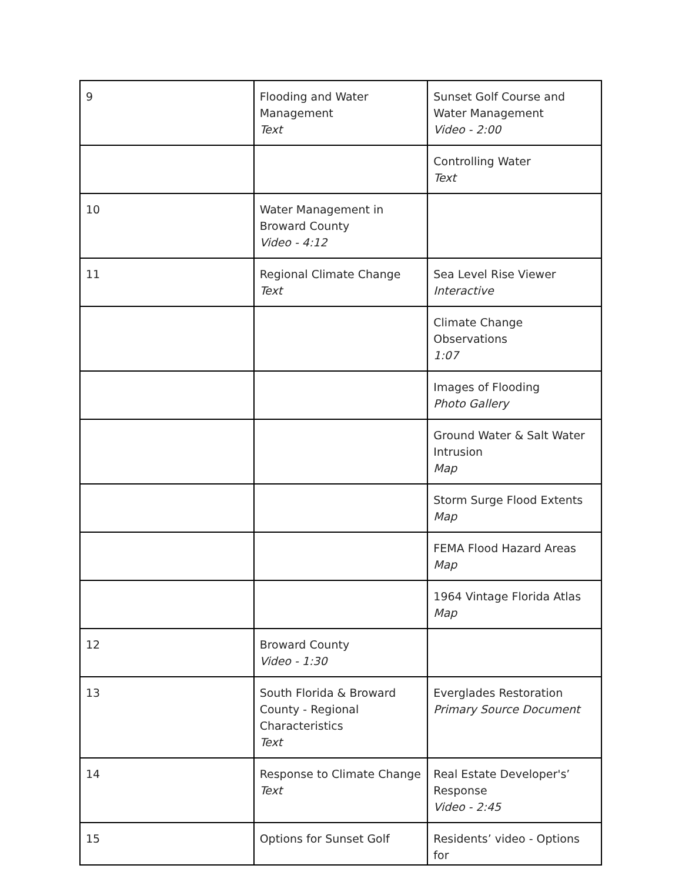| 9 | Flooding and Water Management Text | Sunset Golf Course and Water Management Video - 2:00 |
| | | Controlling Water Text |
| 10 | Water Management in Broward County Video - 4:12 | |
| 11 | Regional Climate Change Text | Sea Level Rise Viewer Interactive |
| | | Climate Change Observations 1:07 |
| | | Images of Flooding Photo Gallery |
| | | Ground Water & Salt Water Intrusion Map |
| | | Storm Surge Flood Extents Map |
| | | FEMA Flood Hazard Areas Map |
| | | 1964 Vintage Florida Atlas Map |
| 12 | Broward County Video - 1:30 | |
| 13 | South Florida & Broward County - Regional Characteristics Text | Everglades Restoration Primary Source Document |
| 14 | Response to Climate Change Text | Real Estate Developer's’ Response Video - 2:45 |
| 15 | Options for Sunset Golf | Residents’ video - Options for |